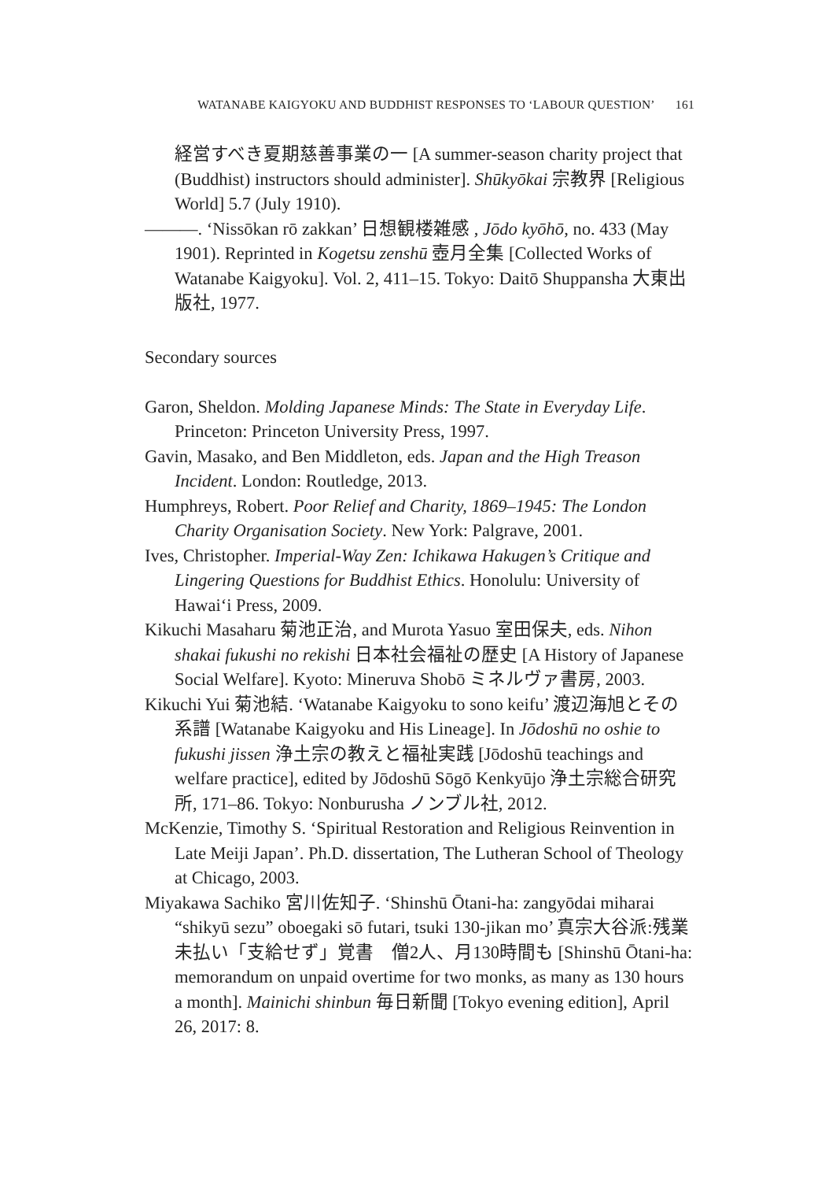WATANABE KAIGYOKU AND BUDDHIST RESPONSES TO ‘LABOUR QUESTION’ 161
経営すべき夏期慈善事業の一 [A summer-season charity project that (Buddhist) instructors should administer]. Shūkyōkai 宗教界 [Religious World] 5.7 (July 1910).
———. ‘Nissōkan rō zakkan’ 日想観楼雑感 , Jōdo kyōhō, no. 433 (May 1901). Reprinted in Kogetsu zenshū 壺月全集 [Collected Works of Watanabe Kaigyoku]. Vol. 2, 411–15. Tokyo: Daitō Shuppansha 大東出版社, 1977.
Secondary sources
Garon, Sheldon. Molding Japanese Minds: The State in Everyday Life. Princeton: Princeton University Press, 1997.
Gavin, Masako, and Ben Middleton, eds. Japan and the High Treason Incident. London: Routledge, 2013.
Humphreys, Robert. Poor Relief and Charity, 1869–1945: The London Charity Organisation Society. New York: Palgrave, 2001.
Ives, Christopher. Imperial-Way Zen: Ichikawa Hakugen’s Critique and Lingering Questions for Buddhist Ethics. Honolulu: University of Hawai‘i Press, 2009.
Kikuchi Masaharu 菊池正治, and Murota Yasuo 室田保夫, eds. Nihon shakai fukushi no rekishi 日本社会福祉の歴史 [A History of Japanese Social Welfare]. Kyoto: Mineruva Shobō ミネルヴァ書房, 2003.
Kikuchi Yui 菊池結. ‘Watanabe Kaigyoku to sono keifu’ 渡辺海旭とその系譜 [Watanabe Kaigyoku and His Lineage]. In Jōdoshū no oshie to fukushi jissen 浄土宗の教えと福祉実践 [Jōdoshū teachings and welfare practice], edited by Jōdoshū Sōgō Kenkyūjo 浄土宗総合研究所, 171–86. Tokyo: Nonburusha ノンブル社, 2012.
McKenzie, Timothy S. ‘Spiritual Restoration and Religious Reinvention in Late Meiji Japan’. Ph.D. dissertation, The Lutheran School of Theology at Chicago, 2003.
Miyakawa Sachiko 宮川佐知子. ‘Shinshū Ōtani-ha: zangyōdai miharai “shikyū sezu” oboegaki sō futari, tsuki 130-jikan mo’ 真宗大谷派:残業未払い「支給せず」覚書　僧2人、月130時間も [Shinshū Ōtani-ha: memorandum on unpaid overtime for two monks, as many as 130 hours a month]. Mainichi shinbun 毎日新聞 [Tokyo evening edition], April 26, 2017: 8.